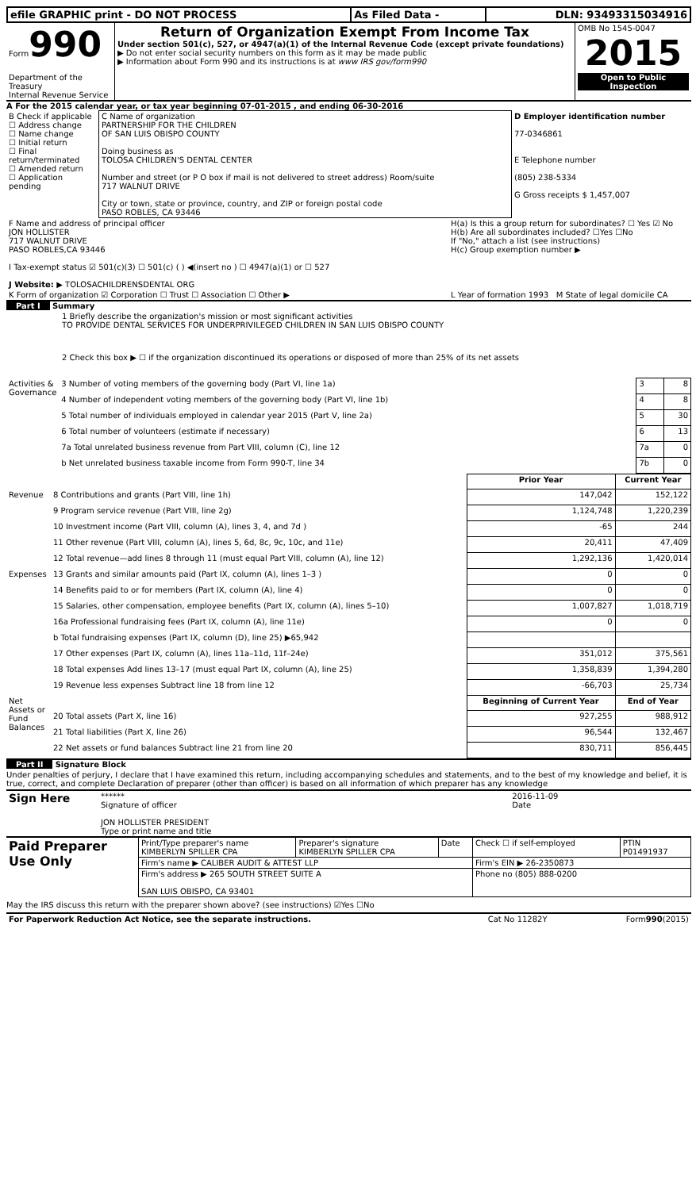| efile GRAPHIC print - DO NOT PROCESS | As Filed Data - | DLN: 93493315034916 |
| Form 990 Department of the Treasury Internal Revenue Service | Return of Organization Exempt From Income Tax Under section 501(c), 527, or 4947(a)(1) of the Internal Revenue Code (except private foundations) ▶ Do not enter social security numbers on this form as it may be made public ▶ Information about Form 990 and its instructions is at www IRS gov/form990 | OMB No 1545-0047 2015 Open to Public Inspection |
A For the 2015 calendar year, or tax year beginning 07-01-2015 , and ending 06-30-2016
| B Check if applicable ☐ Address change ☐ Name change ☐ Initial return ☐ Final return/terminated ☐ Amended return ☐ Application pending | C Name of organization PARTNERSHIP FOR THE CHILDREN OF SAN LUIS OBISPO COUNTY Doing business as TOLOSA CHILDREN'S DENTAL CENTER Number and street (or P O box if mail is not delivered to street address) Room/suite 717 WALNUT DRIVE City or town, state or province, country, and ZIP or foreign postal code PASO ROBLES, CA 93446 | D Employer identification number 77-0346861 E Telephone number (805) 238-5334 G Gross receipts $ 1,457,007 |
| F Name and address of principal officer JON HOLLISTER 717 WALNUT DRIVE PASO ROBLES,CA 93446 I Tax-exempt status ☑ 501(c)(3) ☐ 501(c) ( ) ◀(insert no ) ☐ 4947(a)(1) or ☐ 527 J Website: ▶ TOLOSACHILDRENSDENTAL ORG | H(a) Is this a group return for subordinates? ☐ Yes ☑ No H(b) Are all subordinates included? ☐Yes ☐No If "No," attach a list (see instructions) H(c) Group exemption number ▶ |
| K Form of organization ☑ Corporation ☐ Trust ☐ Association ☐ Other ▶ | L Year of formation 1993 M State of legal domicile CA |
Part I Summary
1 Briefly describe the organization's mission or most significant activities
TO PROVIDE DENTAL SERVICES FOR UNDERPRIVILEGED CHILDREN IN SAN LUIS OBISPO COUNTY
2 Check this box ▶ ☐ if the organization discontinued its operations or disposed of more than 25% of its net assets
| Activities & Governance | 3 Number of voting members of the governing body (Part VI, line 1a) | 3 | 8 |
| | 4 Number of independent voting members of the governing body (Part VI, line 1b) | 4 | 8 |
| | 5 Total number of individuals employed in calendar year 2015 (Part V, line 2a) | 5 | 30 |
| | 6 Total number of volunteers (estimate if necessary) | 6 | 13 |
| | 7a Total unrelated business revenue from Part VIII, column (C), line 12 | 7a | 0 |
| | b Net unrelated business taxable income from Form 990-T, line 34 | 7b | 0 |
| | | Prior Year | Current Year |
| Revenue | 8 Contributions and grants (Part VIII, line 1h) | 147,042 | 152,122 |
| | 9 Program service revenue (Part VIII, line 2g) | 1,124,748 | 1,220,239 |
| | 10 Investment income (Part VIII, column (A), lines 3, 4, and 7d ) | -65 | 244 |
| | 11 Other revenue (Part VIII, column (A), lines 5, 6d, 8c, 9c, 10c, and 11e) | 20,411 | 47,409 |
| | 12 Total revenue—add lines 8 through 11 (must equal Part VIII, column (A), line 12) | 1,292,136 | 1,420,014 |
| Expenses | 13 Grants and similar amounts paid (Part IX, column (A), lines 1–3 ) | 0 | 0 |
| | 14 Benefits paid to or for members (Part IX, column (A), line 4) | 0 | 0 |
| | 15 Salaries, other compensation, employee benefits (Part IX, column (A), lines 5–10) | 1,007,827 | 1,018,719 |
| | 16a Professional fundraising fees (Part IX, column (A), line 11e) | 0 | 0 |
| | b Total fundraising expenses (Part IX, column (D), line 25) ▶65,942 | | |
| | 17 Other expenses (Part IX, column (A), lines 11a–11d, 11f–24e) | 351,012 | 375,561 |
| | 18 Total expenses Add lines 13–17 (must equal Part IX, column (A), line 25) | 1,358,839 | 1,394,280 |
| | 19 Revenue less expenses Subtract line 18 from line 12 | -66,703 | 25,734 |
| Net Assets or Fund Balances | | Beginning of Current Year | End of Year |
| | 20 Total assets (Part X, line 16) | 927,255 | 988,912 |
| | 21 Total liabilities (Part X, line 26) | 96,544 | 132,467 |
| | 22 Net assets or fund balances Subtract line 21 from line 20 | 830,711 | 856,445 |
Part II Signature Block
Under penalties of perjury, I declare that I have examined this return, including accompanying schedules and statements, and to the best of my knowledge and belief, it is true, correct, and complete Declaration of preparer (other than officer) is based on all information of which preparer has any knowledge
| Sign Here | ****** Signature of officer JON HOLLISTER PRESIDENT Type or print name and title | 2016-11-09 Date |
| Paid Preparer Use Only | Print/Type preparer's name KIMBERLYN SPILLER CPA | Preparer's signature KIMBERLYN SPILLER CPA | Date | Check ☐ if self-employed | PTIN P01491937 |
| | Firm's name ▶ CALIBER AUDIT & ATTEST LLP | | | Firm's EIN ▶ 26-2350873 | |
| | Firm's address ▶ 265 SOUTH STREET SUITE A SAN LUIS OBISPO, CA 93401 | | | Phone no (805) 888-0200 | |
May the IRS discuss this return with the preparer shown above? (see instructions) ☑Yes ☐No
| For Paperwork Reduction Act Notice, see the separate instructions. | Cat No 11282Y | Form 990 (2015) |